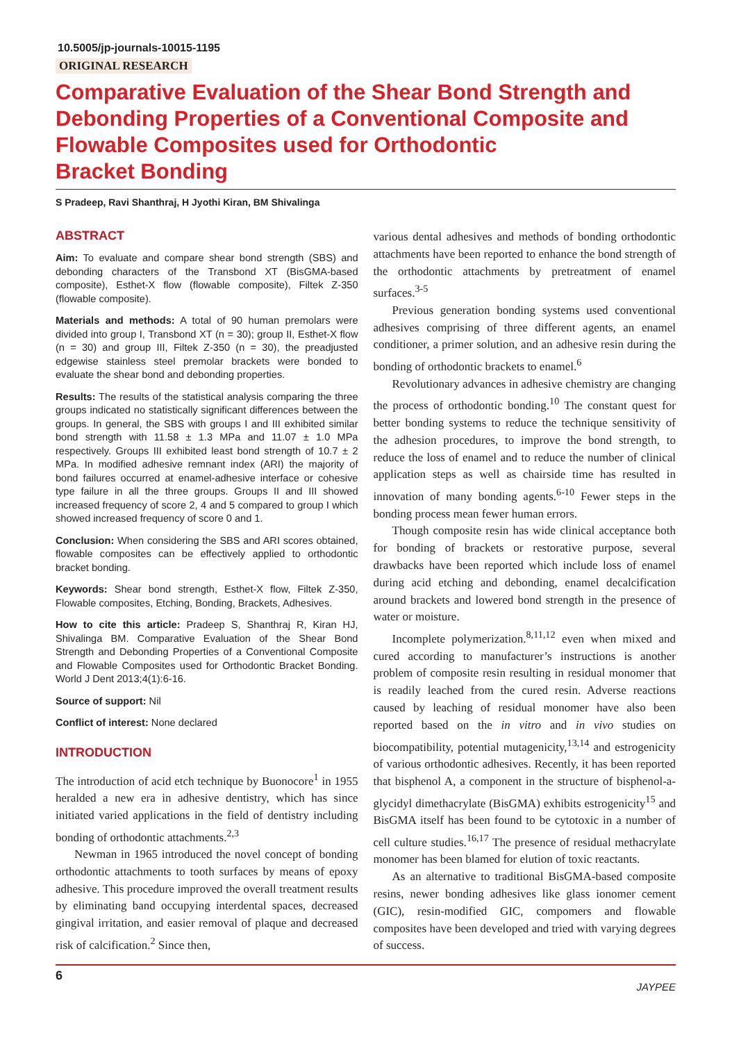10.5005/jp-journals-10015-1195
ORIGINAL RESEARCH
Comparative Evaluation of the Shear Bond Strength and Debonding Properties of a Conventional Composite and Flowable Composites used for Orthodontic
Bracket Bonding
S Pradeep, Ravi Shanthraj, H Jyothi Kiran, BM Shivalinga
ABSTRACT
Aim: To evaluate and compare shear bond strength (SBS) and debonding characters of the Transbond XT (BisGMA-based composite), Esthet-X flow (flowable composite), Filtek Z-350 (flowable composite).
Materials and methods: A total of 90 human premolars were divided into group I, Transbond XT (n = 30); group II, Esthet-X flow (n = 30) and group III, Filtek Z-350 (n = 30), the preadjusted edgewise stainless steel premolar brackets were bonded to evaluate the shear bond and debonding properties.
Results: The results of the statistical analysis comparing the three groups indicated no statistically significant differences between the groups. In general, the SBS with groups I and III exhibited similar bond strength with 11.58 ± 1.3 MPa and 11.07 ± 1.0 MPa respectively. Groups III exhibited least bond strength of 10.7 ± 2 MPa. In modified adhesive remnant index (ARI) the majority of bond failures occurred at enamel-adhesive interface or cohesive type failure in all the three groups. Groups II and III showed increased frequency of score 2, 4 and 5 compared to group I which showed increased frequency of score 0 and 1.
Conclusion: When considering the SBS and ARI scores obtained, flowable composites can be effectively applied to orthodontic bracket bonding.
Keywords: Shear bond strength, Esthet-X flow, Filtek Z-350, Flowable composites, Etching, Bonding, Brackets, Adhesives.
How to cite this article: Pradeep S, Shanthraj R, Kiran HJ, Shivalinga BM. Comparative Evaluation of the Shear Bond Strength and Debonding Properties of a Conventional Composite and Flowable Composites used for Orthodontic Bracket Bonding. World J Dent 2013;4(1):6-16.
Source of support: Nil
Conflict of interest: None declared
INTRODUCTION
The introduction of acid etch technique by Buonocore<sup>1</sup> in 1955 heralded a new era in adhesive dentistry, which has since initiated varied applications in the field of dentistry including bonding of orthodontic attachments.<sup>2,3</sup>
Newman in 1965 introduced the novel concept of bonding orthodontic attachments to tooth surfaces by means of epoxy adhesive. This procedure improved the overall treatment results by eliminating band occupying interdental spaces, decreased gingival irritation, and easier removal of plaque and decreased risk of calcification.<sup>2</sup> Since then,
various dental adhesives and methods of bonding orthodontic attachments have been reported to enhance the bond strength of the orthodontic attachments by pretreatment of enamel surfaces.<sup>3-5</sup>
Previous generation bonding systems used conventional adhesives comprising of three different agents, an enamel conditioner, a primer solution, and an adhesive resin during the bonding of orthodontic brackets to enamel.<sup>6</sup>
Revolutionary advances in adhesive chemistry are changing the process of orthodontic bonding.<sup>10</sup> The constant quest for better bonding systems to reduce the technique sensitivity of the adhesion procedures, to improve the bond strength, to reduce the loss of enamel and to reduce the number of clinical application steps as well as chairside time has resulted in innovation of many bonding agents.<sup>6-10</sup> Fewer steps in the bonding process mean fewer human errors.
Though composite resin has wide clinical acceptance both for bonding of brackets or restorative purpose, several drawbacks have been reported which include loss of enamel during acid etching and debonding, enamel decalcification around brackets and lowered bond strength in the presence of water or moisture.
Incomplete polymerization.<sup>8,11,12</sup> even when mixed and cured according to manufacturer’s instructions is another problem of composite resin resulting in residual monomer that is readily leached from the cured resin. Adverse reactions caused by leaching of residual monomer have also been reported based on the in vitro and in vivo studies on biocompatibility, potential mutagenicity,<sup>13,14</sup> and estrogenicity of various orthodontic adhesives. Recently, it has been reported that bisphenol A, a component in the structure of bisphenol-a-glycidyl dimethacrylate (BisGMA) exhibits estrogenicity<sup>15</sup> and BisGMA itself has been found to be cytotoxic in a number of cell culture studies.<sup>16,17</sup> The presence of residual methacrylate monomer has been blamed for elution of toxic reactants.
As an alternative to traditional BisGMA-based composite resins, newer bonding adhesives like glass ionomer cement (GIC), resin-modified GIC, compomers and flowable composites have been developed and tried with varying degrees of success.
6 JAYPEE